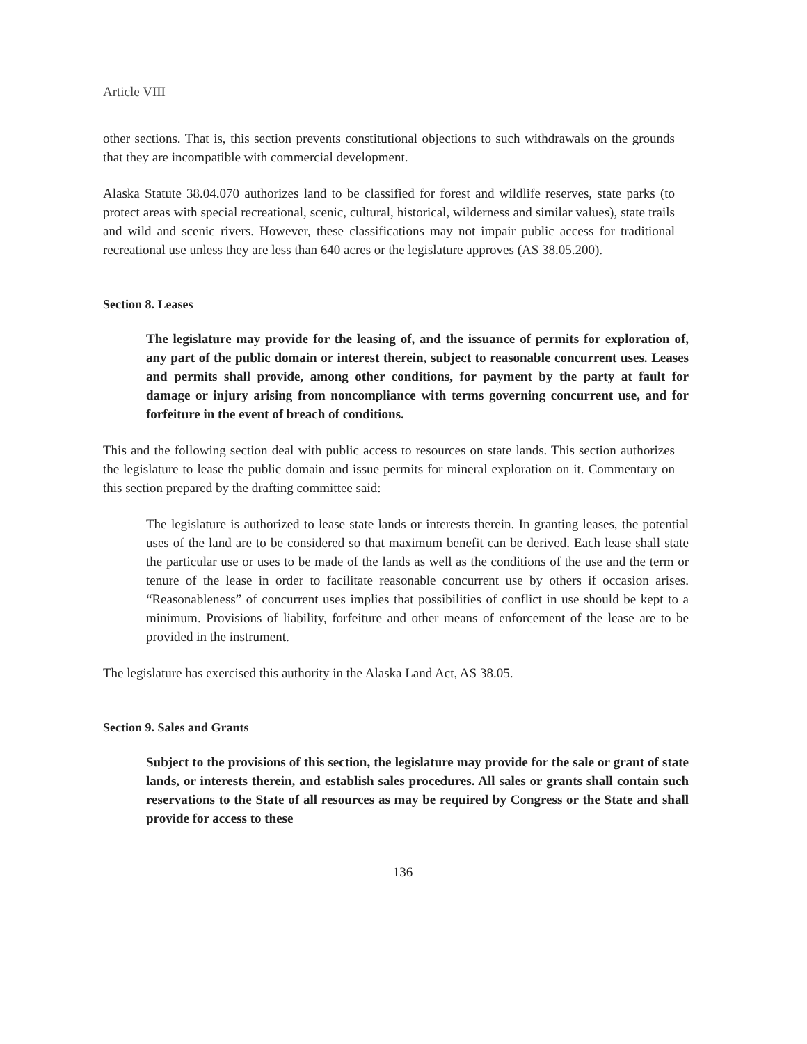Article VIII
other sections. That is, this section prevents constitutional objections to such withdrawals on the grounds that they are incompatible with commercial development.
Alaska Statute 38.04.070 authorizes land to be classified for forest and wildlife reserves, state parks (to protect areas with special recreational, scenic, cultural, historical, wilderness and similar values), state trails and wild and scenic rivers. However, these classifications may not impair public access for traditional recreational use unless they are less than 640 acres or the legislature approves (AS 38.05.200).
Section 8. Leases
The legislature may provide for the leasing of, and the issuance of permits for exploration of, any part of the public domain or interest therein, subject to reasonable concurrent uses. Leases and permits shall provide, among other conditions, for payment by the party at fault for damage or injury arising from noncompliance with terms governing concurrent use, and for forfeiture in the event of breach of conditions.
This and the following section deal with public access to resources on state lands. This section authorizes the legislature to lease the public domain and issue permits for mineral exploration on it. Commentary on this section prepared by the drafting committee said:
The legislature is authorized to lease state lands or interests therein. In granting leases, the potential uses of the land are to be considered so that maximum benefit can be derived. Each lease shall state the particular use or uses to be made of the lands as well as the conditions of the use and the term or tenure of the lease in order to facilitate reasonable concurrent use by others if occasion arises. “Reasonableness” of concurrent uses implies that possibilities of conflict in use should be kept to a minimum. Provisions of liability, forfeiture and other means of enforcement of the lease are to be provided in the instrument.
The legislature has exercised this authority in the Alaska Land Act, AS 38.05.
Section 9. Sales and Grants
Subject to the provisions of this section, the legislature may provide for the sale or grant of state lands, or interests therein, and establish sales procedures. All sales or grants shall contain such reservations to the State of all resources as may be required by Congress or the State and shall provide for access to these
136